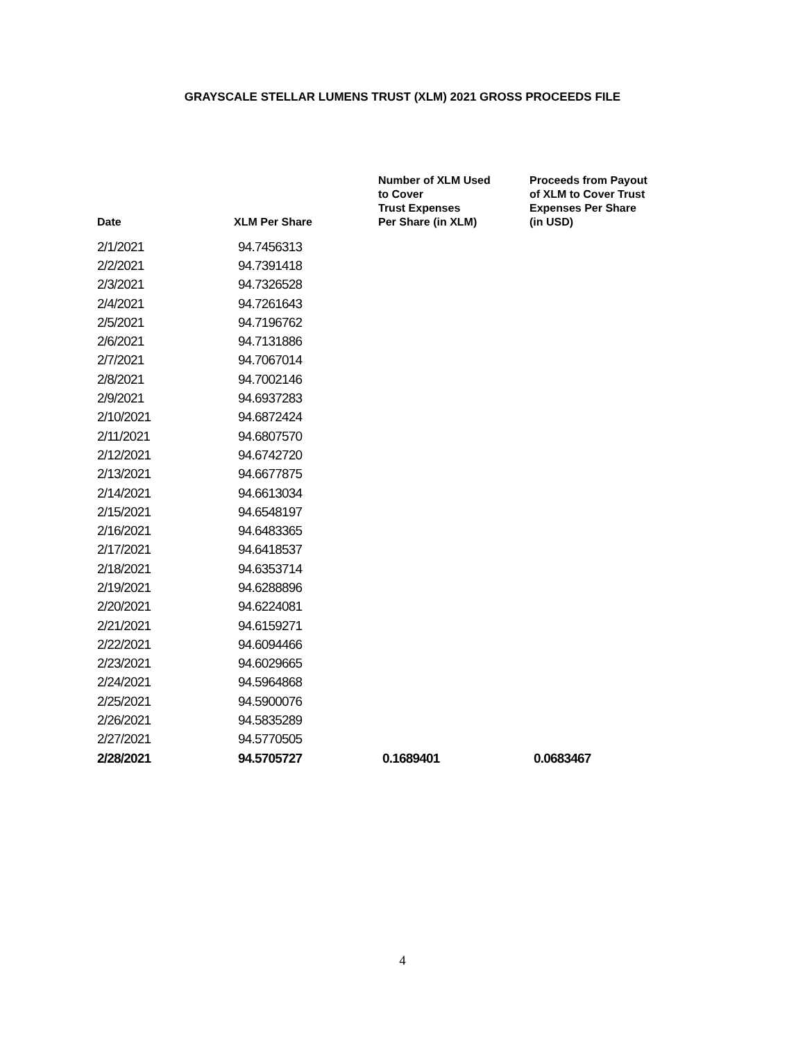GRAYSCALE STELLAR LUMENS TRUST (XLM) 2021 GROSS PROCEEDS FILE
| Date | XLM Per Share | Number of XLM Used to Cover Trust Expenses Per Share (in XLM) | Proceeds from Payout of XLM to Cover Trust Expenses Per Share (in USD) |
| --- | --- | --- | --- |
| 2/1/2021 | 94.7456313 | | |
| 2/2/2021 | 94.7391418 | | |
| 2/3/2021 | 94.7326528 | | |
| 2/4/2021 | 94.7261643 | | |
| 2/5/2021 | 94.7196762 | | |
| 2/6/2021 | 94.7131886 | | |
| 2/7/2021 | 94.7067014 | | |
| 2/8/2021 | 94.7002146 | | |
| 2/9/2021 | 94.6937283 | | |
| 2/10/2021 | 94.6872424 | | |
| 2/11/2021 | 94.6807570 | | |
| 2/12/2021 | 94.6742720 | | |
| 2/13/2021 | 94.6677875 | | |
| 2/14/2021 | 94.6613034 | | |
| 2/15/2021 | 94.6548197 | | |
| 2/16/2021 | 94.6483365 | | |
| 2/17/2021 | 94.6418537 | | |
| 2/18/2021 | 94.6353714 | | |
| 2/19/2021 | 94.6288896 | | |
| 2/20/2021 | 94.6224081 | | |
| 2/21/2021 | 94.6159271 | | |
| 2/22/2021 | 94.6094466 | | |
| 2/23/2021 | 94.6029665 | | |
| 2/24/2021 | 94.5964868 | | |
| 2/25/2021 | 94.5900076 | | |
| 2/26/2021 | 94.5835289 | | |
| 2/27/2021 | 94.5770505 | | |
| 2/28/2021 | 94.5705727 | 0.1689401 | 0.0683467 |
4